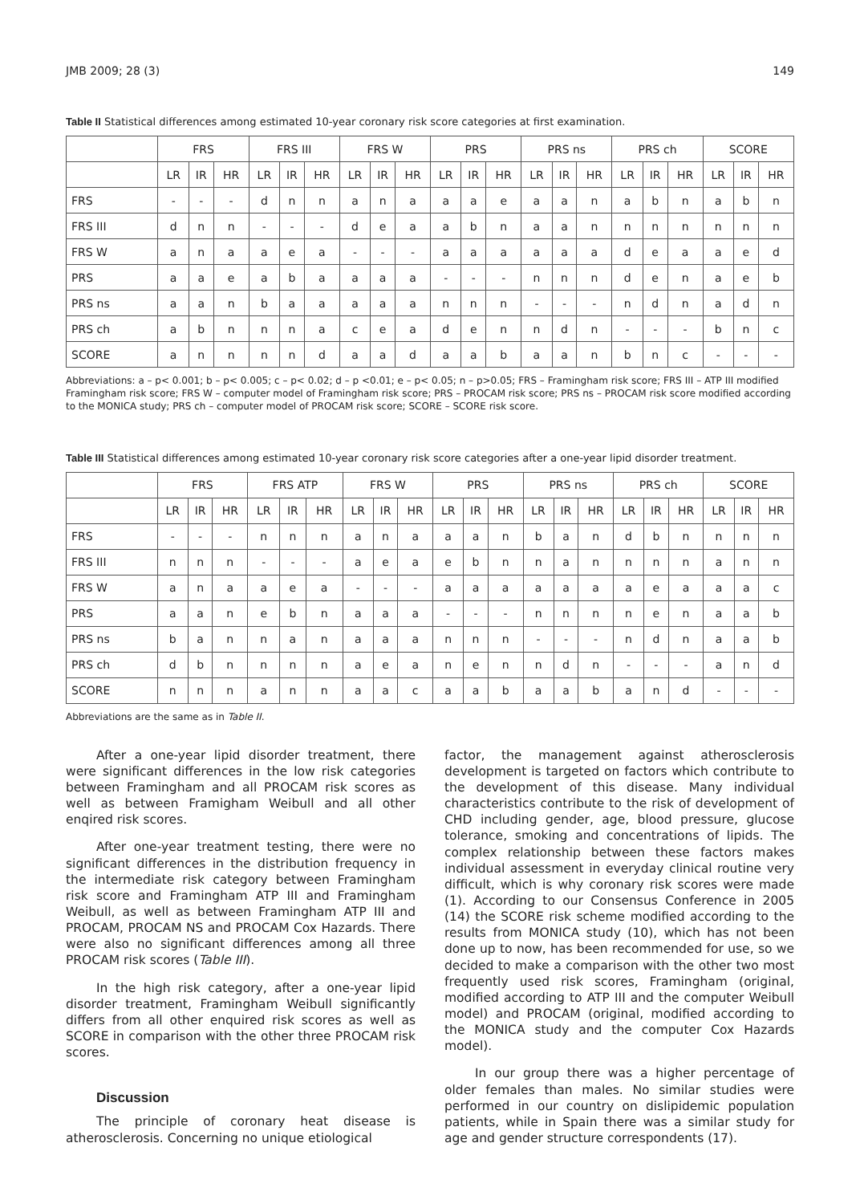JMB 2009; 28 (3) 149
Table II Statistical differences among estimated 10-year coronary risk score categories at first examination.
| | FRS | | | FRS III | | | FRS W | | | PRS | | | PRS ns | | | PRS ch | | | SCORE | | |
| --- | --- | --- | --- | --- | --- | --- | --- | --- | --- | --- | --- | --- | --- | --- | --- | --- | --- | --- | --- | --- | --- |
| | LR | IR | HR | LR | IR | HR | LR | IR | HR | LR | IR | HR | LR | IR | HR | LR | IR | HR | LR | IR | HR |
| FRS | - | - | - | d | n | n | a | n | a | a | a | e | a | a | n | a | b | n | a | b | n |
| FRS III | d | n | n | - | - | - | d | e | a | a | b | n | a | a | n | n | n | n | n | n | n |
| FRS W | a | n | a | a | e | a | - | - | - | a | a | a | a | a | a | d | e | a | a | e | d |
| PRS | a | a | e | a | b | a | a | a | a | - | - | - | n | n | n | d | e | n | a | e | b |
| PRS ns | a | a | n | b | a | a | a | a | a | n | n | n | - | - | - | n | d | n | a | d | n |
| PRS ch | a | b | n | n | n | a | c | e | a | d | e | n | n | d | n | - | - | - | b | n | c |
| SCORE | a | n | n | n | n | d | a | a | d | a | a | b | a | a | n | b | n | c | - | - | - |
Abbreviations: a – p< 0.001; b – p< 0.005; c – p< 0.02; d – p <0.01; e – p< 0.05; n – p>0.05; FRS – Framingham risk score; FRS III – ATP III modified Framingham risk score; FRS W – computer model of Framingham risk score; PRS – PROCAM risk score; PRS ns – PROCAM risk score modified according to the MONICA study; PRS ch – computer model of PROCAM risk score; SCORE – SCORE risk score.
Table III Statistical differences among estimated 10-year coronary risk score categories after a one-year lipid disorder treatment.
| | FRS | | | FRS ATP | | | FRS W | | | PRS | | | PRS ns | | | PRS ch | | | SCORE | | |
| --- | --- | --- | --- | --- | --- | --- | --- | --- | --- | --- | --- | --- | --- | --- | --- | --- | --- | --- | --- | --- | --- |
| | LR | IR | HR | LR | IR | HR | LR | IR | HR | LR | IR | HR | LR | IR | HR | LR | IR | HR | LR | IR | HR |
| FRS | - | - | - | n | n | n | a | n | a | a | a | n | b | a | n | d | b | n | n | n | n |
| FRS III | n | n | n | - | - | - | a | e | a | e | b | n | n | a | n | n | n | n | a | n | n |
| FRS W | a | n | a | a | e | a | - | - | - | a | a | a | a | a | a | a | e | a | a | a | c |
| PRS | a | a | n | e | b | n | a | a | a | - | - | - | n | n | n | n | e | n | a | a | b |
| PRS ns | b | a | n | n | a | n | a | a | a | n | n | n | - | - | - | n | d | n | a | a | b |
| PRS ch | d | b | n | n | n | n | a | e | a | n | e | n | n | d | n | - | - | - | a | n | d |
| SCORE | n | n | n | a | n | n | a | a | c | a | a | b | a | a | b | a | n | d | - | - | - |
Abbreviations are the same as in Table II.
After a one-year lipid disorder treatment, there were significant differences in the low risk categories between Framingham and all PROCAM risk scores as well as between Framigham Weibull and all other enqired risk scores.
After one-year treatment testing, there were no significant differences in the distribution frequency in the intermediate risk category between Framingham risk score and Framingham ATP III and Framingham Weibull, as well as between Framingham ATP III and PROCAM, PROCAM NS and PROCAM Cox Hazards. There were also no significant differences among all three PROCAM risk scores (Table III).
In the high risk category, after a one-year lipid disorder treatment, Framingham Weibull significantly differs from all other enquired risk scores as well as SCORE in comparison with the other three PROCAM risk scores.
Discussion
The principle of coronary heat disease is atherosclerosis. Concerning no unique etiological
factor, the management against atherosclerosis development is targeted on factors which contribute to the development of this disease. Many individual characteristics contribute to the risk of development of CHD including gender, age, blood pressure, glucose tolerance, smoking and concentrations of lipids. The complex relationship between these factors makes individual assessment in everyday clinical routine very difficult, which is why coronary risk scores were made (1). According to our Consensus Conference in 2005 (14) the SCORE risk scheme modified according to the results from MONICA study (10), which has not been done up to now, has been recommended for use, so we decided to make a comparison with the other two most frequently used risk scores, Framingham (original, modified according to ATP III and the computer Weibull model) and PROCAM (original, modified according to the MONICA study and the computer Cox Hazards model).
In our group there was a higher percentage of older females than males. No similar studies were performed in our country on dislipidemic population patients, while in Spain there was a similar study for age and gender structure correspondents (17).